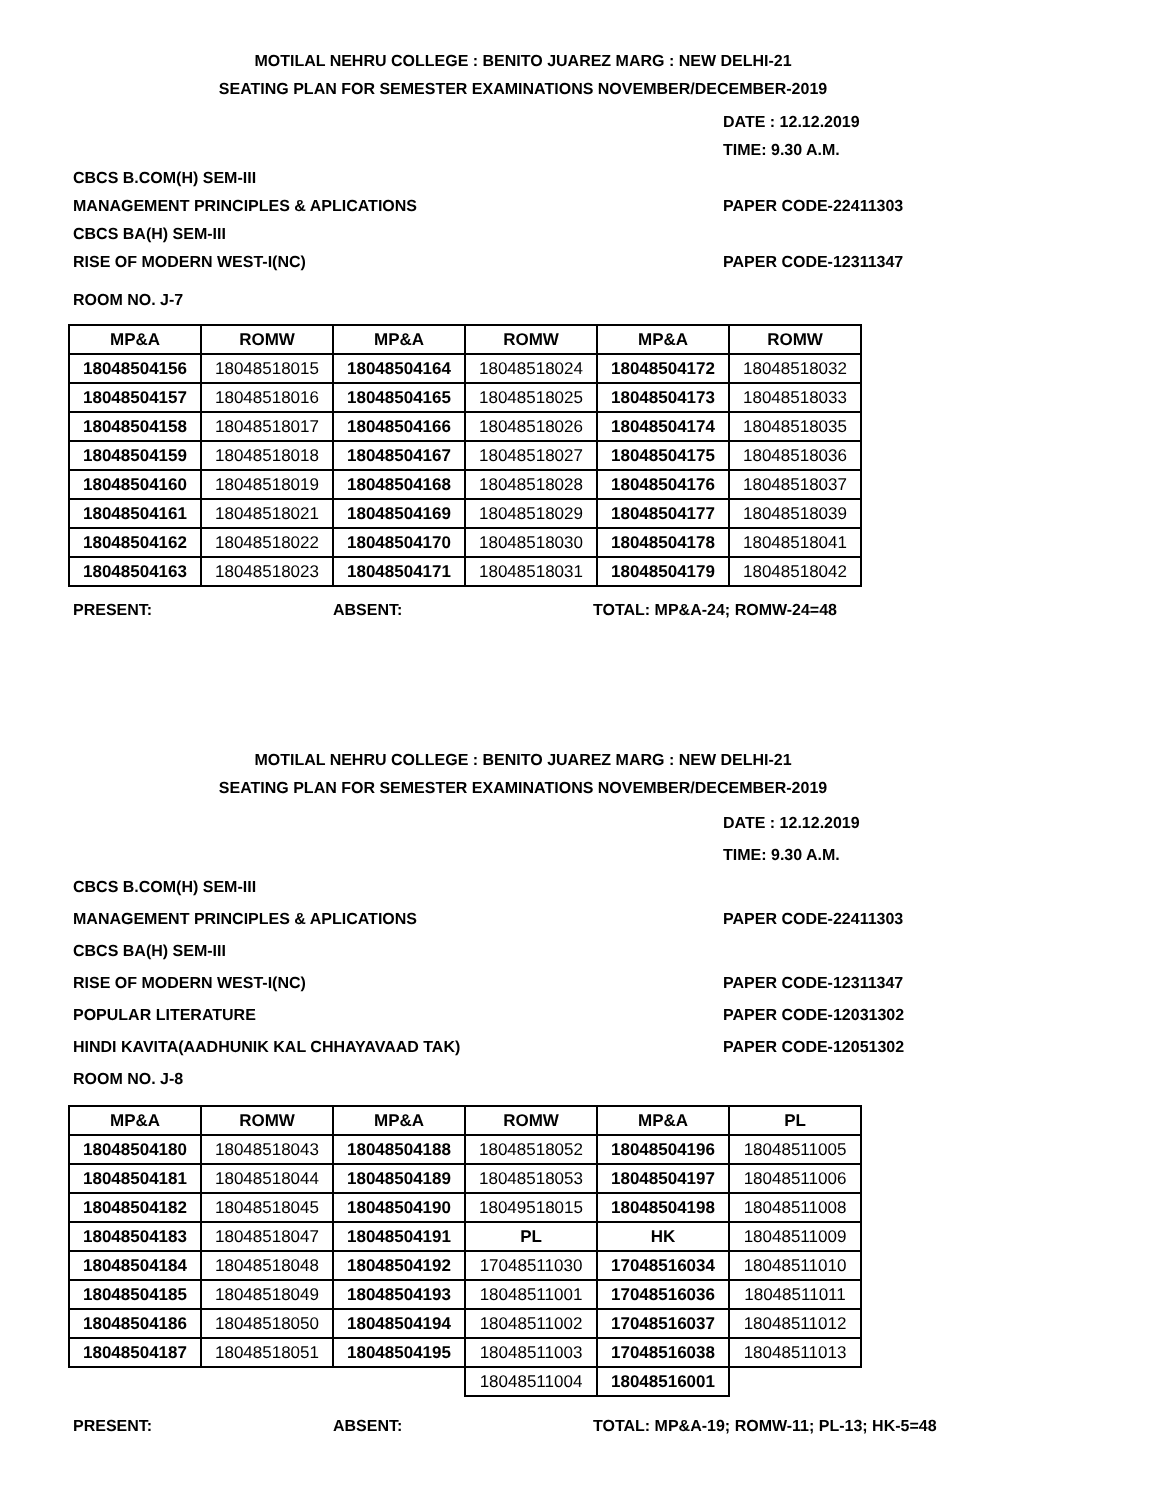MOTILAL NEHRU COLLEGE : BENITO JUAREZ MARG : NEW DELHI-21
SEATING PLAN FOR SEMESTER EXAMINATIONS NOVEMBER/DECEMBER-2019
DATE : 12.12.2019
TIME: 9.30 A.M.
CBCS B.COM(H) SEM-III
MANAGEMENT PRINCIPLES & APLICATIONS PAPER CODE-22411303
CBCS BA(H) SEM-III
RISE OF MODERN WEST-I(NC) PAPER CODE-12311347
ROOM NO. J-7
| MP&A | ROMW | MP&A | ROMW | MP&A | ROMW |
| --- | --- | --- | --- | --- | --- |
| 18048504156 | 18048518015 | 18048504164 | 18048518024 | 18048504172 | 18048518032 |
| 18048504157 | 18048518016 | 18048504165 | 18048518025 | 18048504173 | 18048518033 |
| 18048504158 | 18048518017 | 18048504166 | 18048518026 | 18048504174 | 18048518035 |
| 18048504159 | 18048518018 | 18048504167 | 18048518027 | 18048504175 | 18048518036 |
| 18048504160 | 18048518019 | 18048504168 | 18048518028 | 18048504176 | 18048518037 |
| 18048504161 | 18048518021 | 18048504169 | 18048518029 | 18048504177 | 18048518039 |
| 18048504162 | 18048518022 | 18048504170 | 18048518030 | 18048504178 | 18048518041 |
| 18048504163 | 18048518023 | 18048504171 | 18048518031 | 18048504179 | 18048518042 |
PRESENT: ABSENT: TOTAL: MP&A-24; ROMW-24=48
MOTILAL NEHRU COLLEGE : BENITO JUAREZ MARG : NEW DELHI-21
SEATING PLAN FOR SEMESTER EXAMINATIONS NOVEMBER/DECEMBER-2019
DATE : 12.12.2019
TIME: 9.30 A.M.
CBCS B.COM(H) SEM-III
MANAGEMENT PRINCIPLES & APLICATIONS PAPER CODE-22411303
CBCS BA(H) SEM-III
RISE OF MODERN WEST-I(NC) PAPER CODE-12311347
POPULAR LITERATURE PAPER CODE-12031302
HINDI KAVITA(AADHUNIK KAL CHHAYAVAAD TAK) PAPER CODE-12051302
ROOM NO. J-8
| MP&A | ROMW | MP&A | ROMW | MP&A | PL |
| --- | --- | --- | --- | --- | --- |
| 18048504180 | 18048518043 | 18048504188 | 18048518052 | 18048504196 | 18048511005 |
| 18048504181 | 18048518044 | 18048504189 | 18048518053 | 18048504197 | 18048511006 |
| 18048504182 | 18048518045 | 18048504190 | 18049518015 | 18048504198 | 18048511008 |
| 18048504183 | 18048518047 | 18048504191 | PL | HK | 18048511009 |
| 18048504184 | 18048518048 | 18048504192 | 17048511030 | 17048516034 | 18048511010 |
| 18048504185 | 18048518049 | 18048504193 | 18048511001 | 17048516036 | 18048511011 |
| 18048504186 | 18048518050 | 18048504194 | 18048511002 | 17048516037 | 18048511012 |
| 18048504187 | 18048518051 | 18048504195 | 18048511003 | 17048516038 | 18048511013 |
| | | | 18048511004 | 18048516001 | |
PRESENT: ABSENT: TOTAL: MP&A-19; ROMW-11; PL-13; HK-5=48